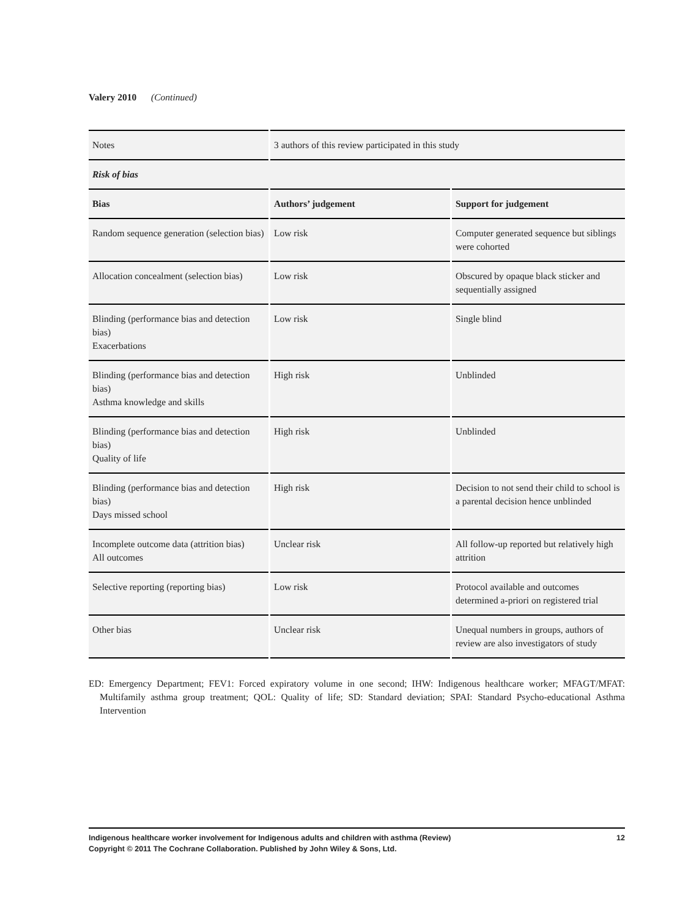Valery 2010 (Continued)
| Notes | 3 authors of this review participated in this study | |
| Risk of bias | | |
| Bias | Authors’ judgement | Support for judgement |
| Random sequence generation (selection bias) | Low risk | Computer generated sequence but siblings were cohorted |
| Allocation concealment (selection bias) | Low risk | Obscured by opaque black sticker and sequentially assigned |
| Blinding (performance bias and detection bias) Exacerbations | Low risk | Single blind |
| Blinding (performance bias and detection bias) Asthma knowledge and skills | High risk | Unblinded |
| Blinding (performance bias and detection bias) Quality of life | High risk | Unblinded |
| Blinding (performance bias and detection bias) Days missed school | High risk | Decision to not send their child to school is a parental decision hence unblinded |
| Incomplete outcome data (attrition bias) All outcomes | Unclear risk | All follow-up reported but relatively high attrition |
| Selective reporting (reporting bias) | Low risk | Protocol available and outcomes determined a-priori on registered trial |
| Other bias | Unclear risk | Unequal numbers in groups, authors of review are also investigators of study |
ED: Emergency Department; FEV1: Forced expiratory volume in one second; IHW: Indigenous healthcare worker; MFAGT/MFAT: Multifamily asthma group treatment; QOL: Quality of life; SD: Standard deviation; SPAI: Standard Psycho-educational Asthma Intervention
Indigenous healthcare worker involvement for Indigenous adults and children with asthma (Review)
Copyright © 2011 The Cochrane Collaboration. Published by John Wiley & Sons, Ltd.
12